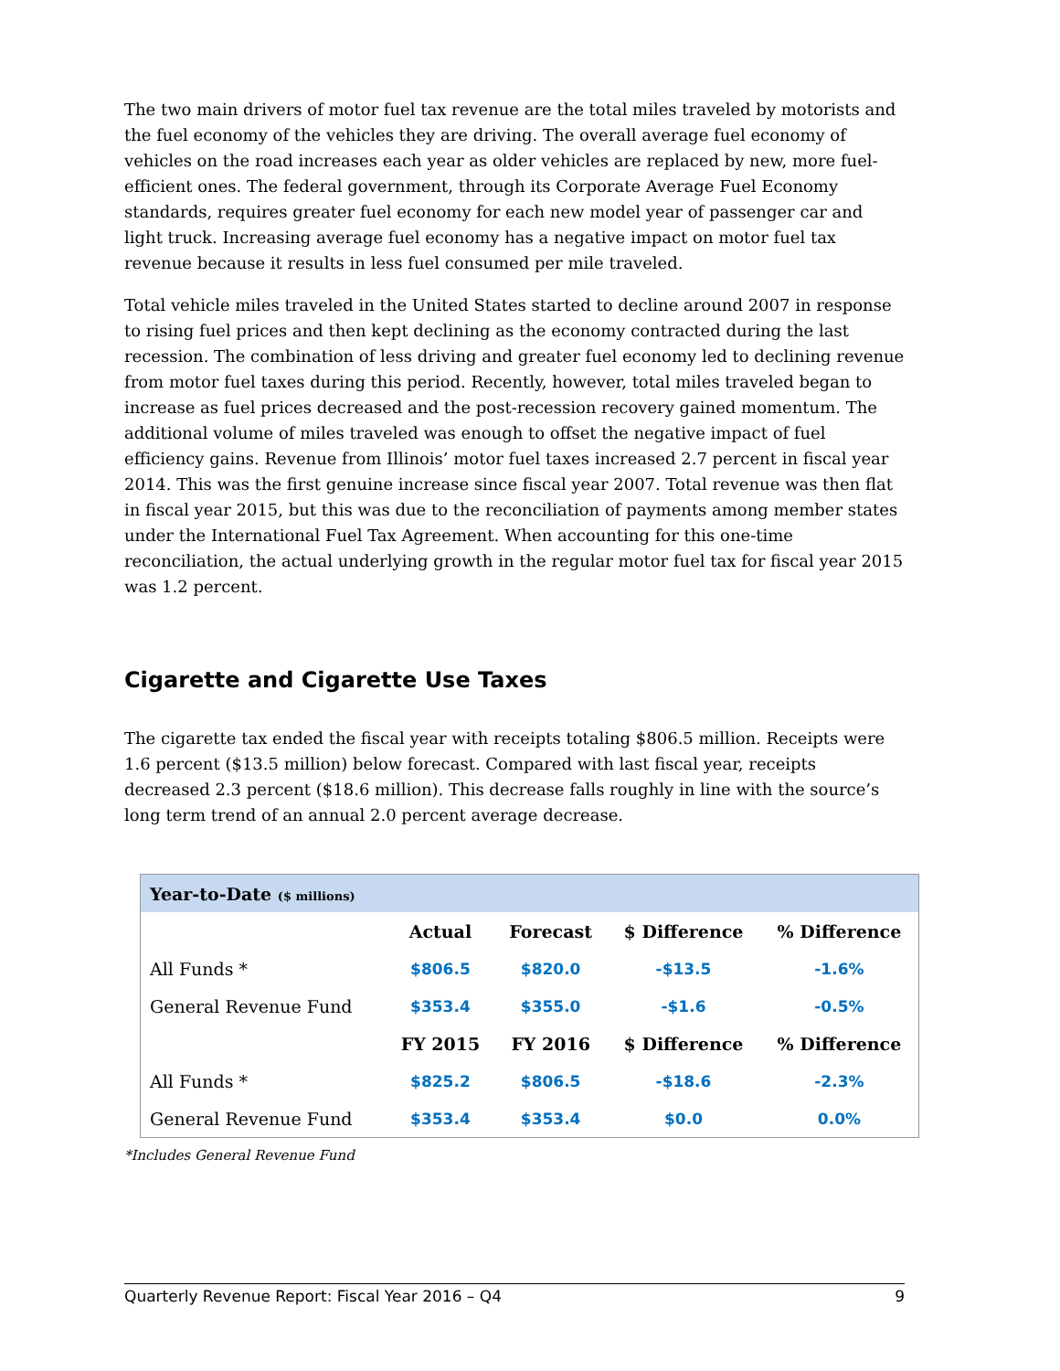The two main drivers of motor fuel tax revenue are the total miles traveled by motorists and the fuel economy of the vehicles they are driving. The overall average fuel economy of vehicles on the road increases each year as older vehicles are replaced by new, more fuel-efficient ones. The federal government, through its Corporate Average Fuel Economy standards, requires greater fuel economy for each new model year of passenger car and light truck. Increasing average fuel economy has a negative impact on motor fuel tax revenue because it results in less fuel consumed per mile traveled.
Total vehicle miles traveled in the United States started to decline around 2007 in response to rising fuel prices and then kept declining as the economy contracted during the last recession. The combination of less driving and greater fuel economy led to declining revenue from motor fuel taxes during this period. Recently, however, total miles traveled began to increase as fuel prices decreased and the post-recession recovery gained momentum. The additional volume of miles traveled was enough to offset the negative impact of fuel efficiency gains. Revenue from Illinois’ motor fuel taxes increased 2.7 percent in fiscal year 2014. This was the first genuine increase since fiscal year 2007. Total revenue was then flat in fiscal year 2015, but this was due to the reconciliation of payments among member states under the International Fuel Tax Agreement. When accounting for this one-time reconciliation, the actual underlying growth in the regular motor fuel tax for fiscal year 2015 was 1.2 percent.
Cigarette and Cigarette Use Taxes
The cigarette tax ended the fiscal year with receipts totaling $806.5 million. Receipts were 1.6 percent ($13.5 million) below forecast. Compared with last fiscal year, receipts decreased 2.3 percent ($18.6 million). This decrease falls roughly in line with the source’s long term trend of an annual 2.0 percent average decrease.
| Year-to-Date ($ millions) | | | | |
| | Actual | Forecast | $ Difference | % Difference |
| All Funds * | $806.5 | $820.0 | -$13.5 | -1.6% |
| General Revenue Fund | $353.4 | $355.0 | -$1.6 | -0.5% |
| | FY 2015 | FY 2016 | $ Difference | % Difference |
| All Funds * | $825.2 | $806.5 | -$18.6 | -2.3% |
| General Revenue Fund | $353.4 | $353.4 | $0.0 | 0.0% |
*Includes General Revenue Fund
Quarterly Revenue Report: Fiscal Year 2016 – Q4 9